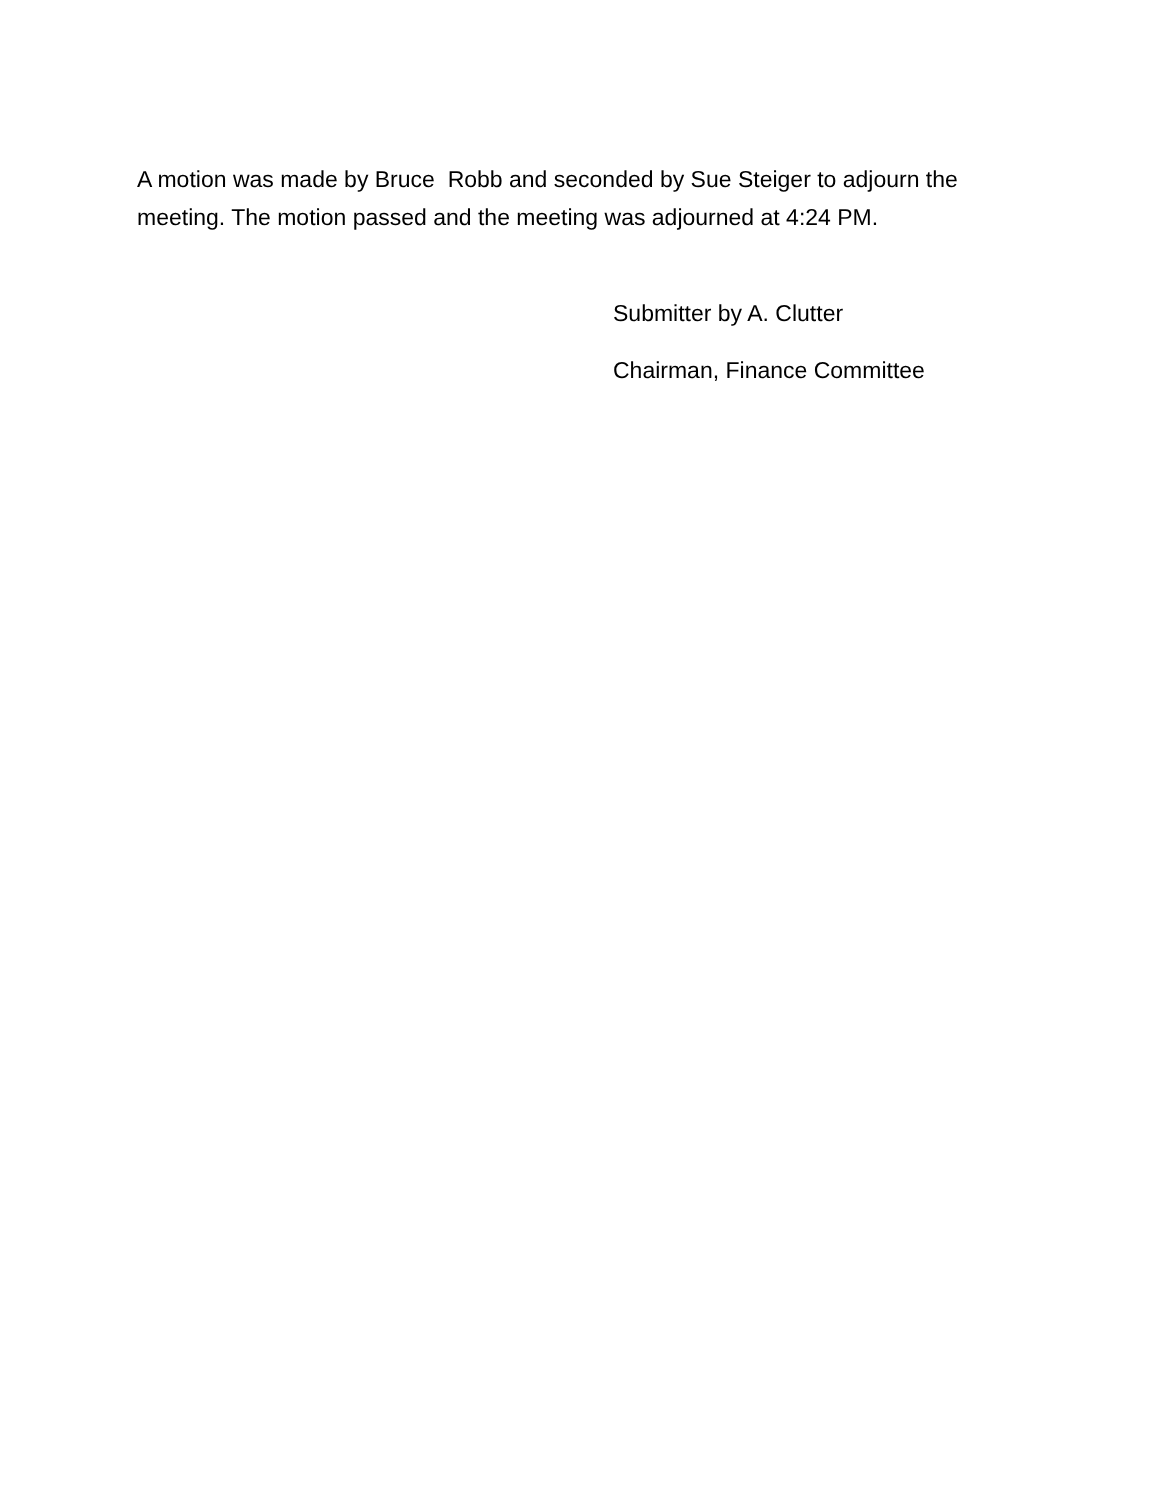A motion was made by Bruce Robb and seconded by Sue Steiger to adjourn the meeting. The motion passed and the meeting was adjourned at 4:24 PM.
Submitter by A. Clutter
Chairman, Finance Committee